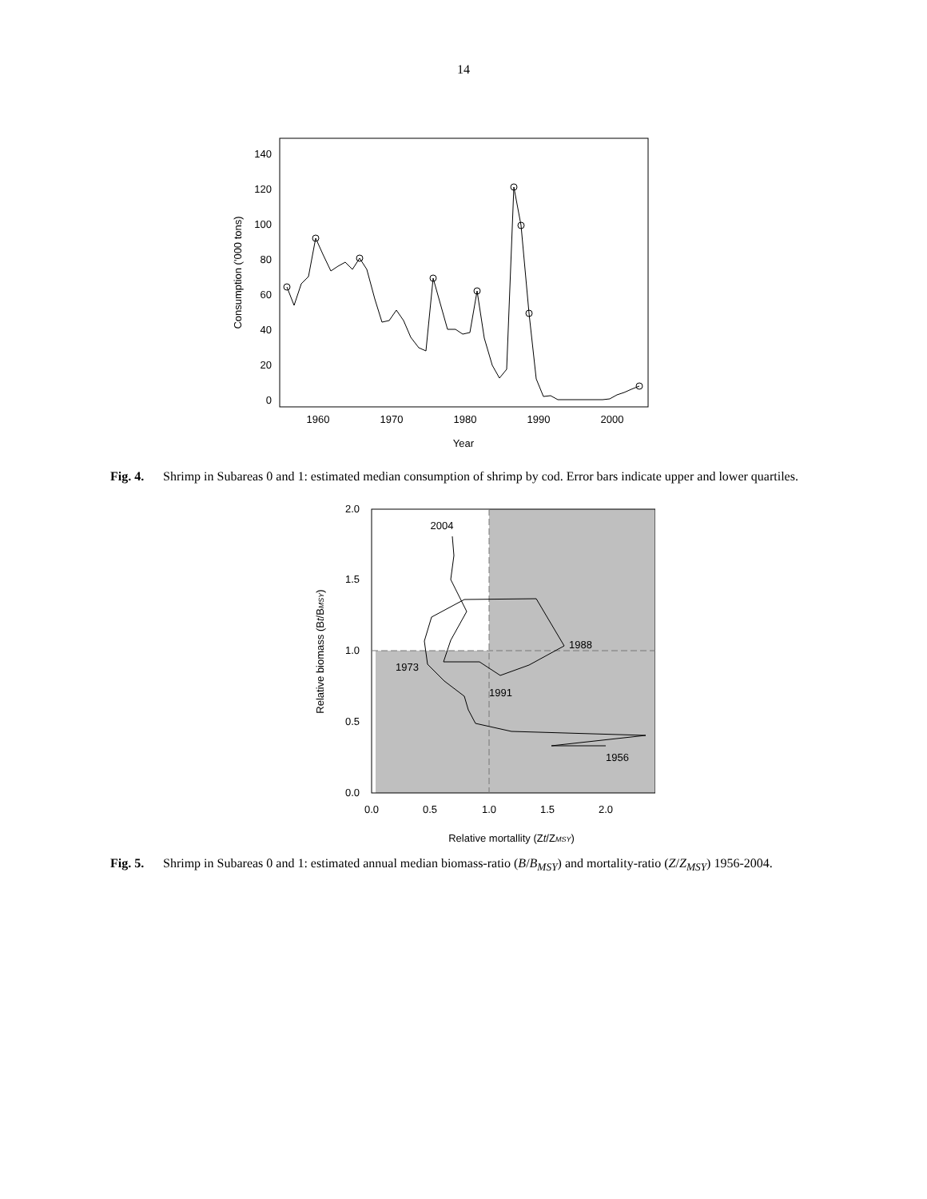14
0
20
40
60
80
100
120
140
1960
1970
1980
1990
2000
Year
Consumption ('000 tons)
Fig. 4. Shrimp in Subareas 0 and 1: estimated median consumption of shrimp by cod. Error bars indicate upper and lower quartiles.
0.0
0.5
1.0
1.5
2.0
0.0
0.5
1.0
1.5
2.0
Relative mortallity (Zt/ZMSY)
Relative biomass (Bt/BMSY)
2004
1988
1973
1991
1956
Fig. 5. Shrimp in Subareas 0 and 1: estimated annual median biomass-ratio (B/B<sub>MSY</sub>) and mortality-ratio (Z/Z<sub>MSY</sub>) 1956-2004.